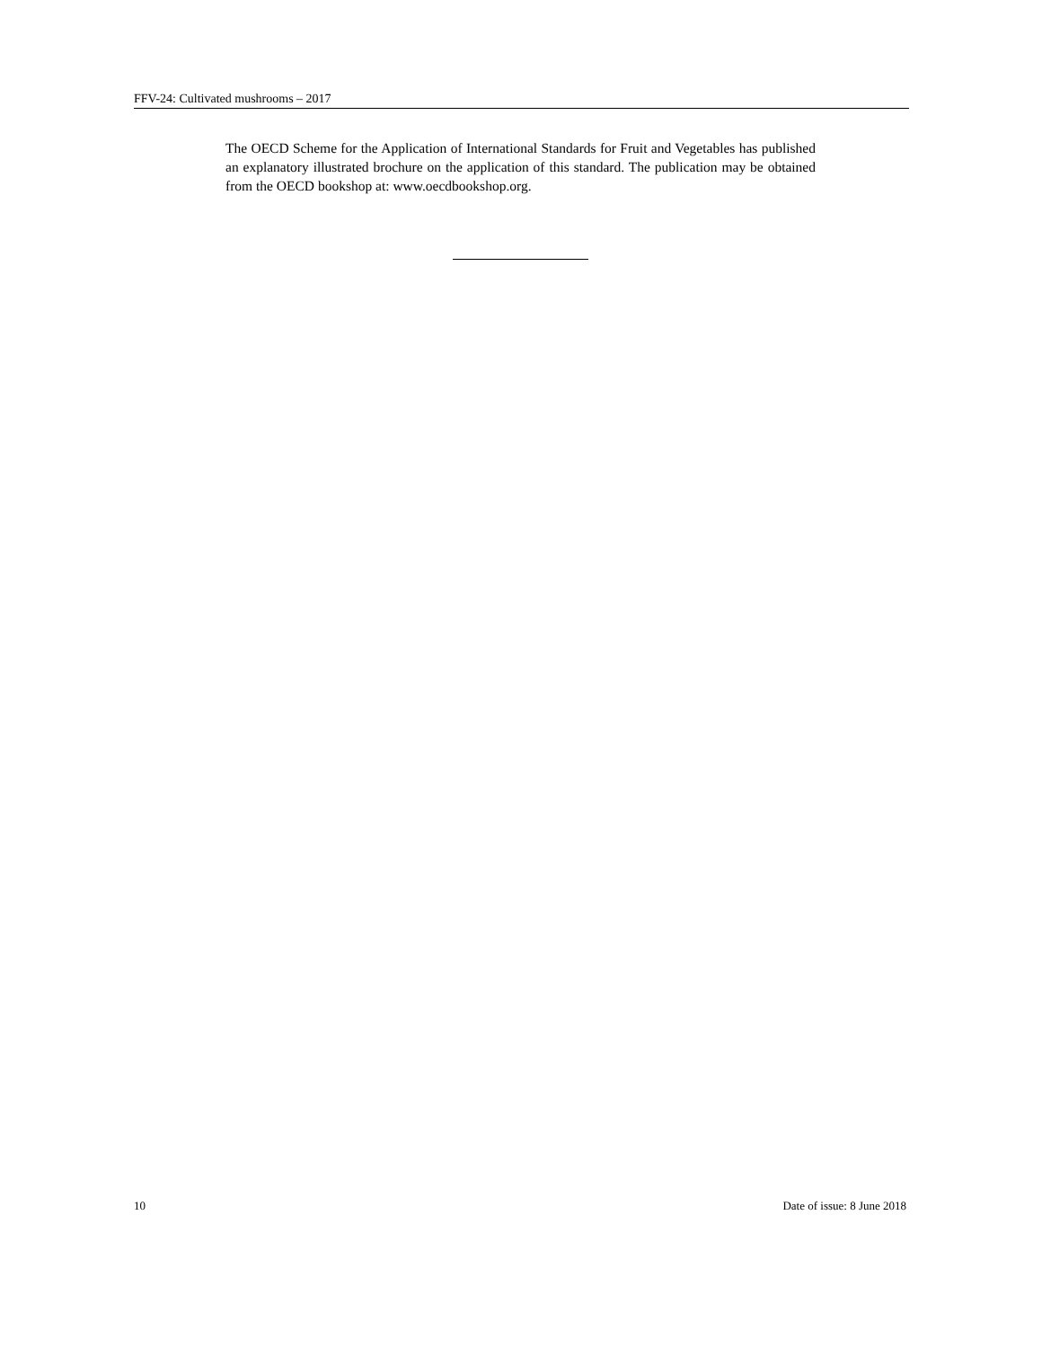FFV-24: Cultivated mushrooms – 2017
The OECD Scheme for the Application of International Standards for Fruit and Vegetables has published an explanatory illustrated brochure on the application of this standard. The publication may be obtained from the OECD bookshop at: www.oecdbookshop.org.
10 Date of issue: 8 June 2018